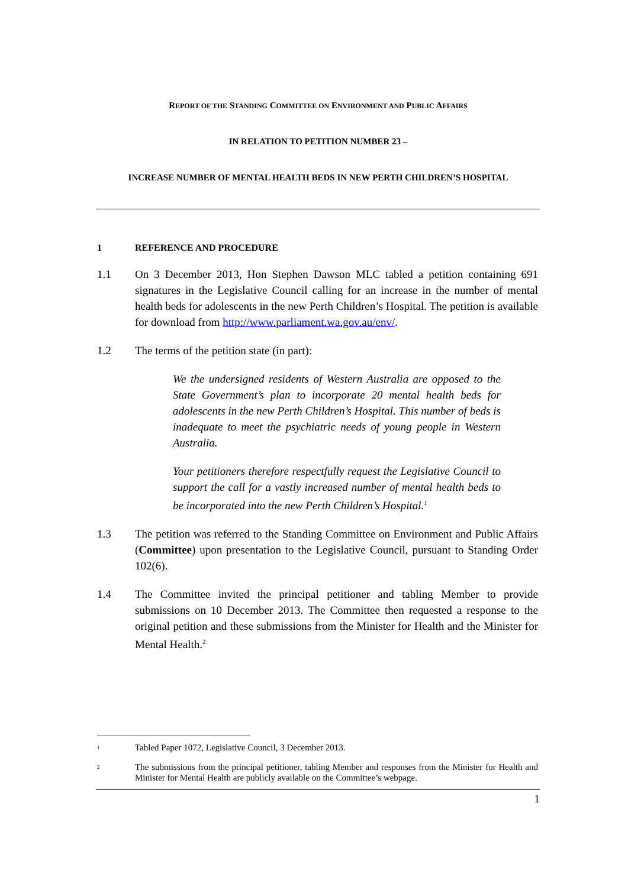REPORT OF THE STANDING COMMITTEE ON ENVIRONMENT AND PUBLIC AFFAIRS
IN RELATION TO PETITION NUMBER 23 –
INCREASE NUMBER OF MENTAL HEALTH BEDS IN NEW PERTH CHILDREN’S HOSPITAL
1 REFERENCE AND PROCEDURE
1.1 On 3 December 2013, Hon Stephen Dawson MLC tabled a petition containing 691 signatures in the Legislative Council calling for an increase in the number of mental health beds for adolescents in the new Perth Children’s Hospital. The petition is available for download from http://www.parliament.wa.gov.au/env/.
1.2 The terms of the petition state (in part):
We the undersigned residents of Western Australia are opposed to the State Government’s plan to incorporate 20 mental health beds for adolescents in the new Perth Children’s Hospital. This number of beds is inadequate to meet the psychiatric needs of young people in Western Australia.
Your petitioners therefore respectfully request the Legislative Council to support the call for a vastly increased number of mental health beds to be incorporated into the new Perth Children’s Hospital.<sup>1</sup>
1.3 The petition was referred to the Standing Committee on Environment and Public Affairs (Committee) upon presentation to the Legislative Council, pursuant to Standing Order 102(6).
1.4 The Committee invited the principal petitioner and tabling Member to provide submissions on 10 December 2013. The Committee then requested a response to the original petition and these submissions from the Minister for Health and the Minister for Mental Health.<sup>2</sup>
<sup>1</sup> Tabled Paper 1072, Legislative Council, 3 December 2013.
<sup>2</sup> The submissions from the principal petitioner, tabling Member and responses from the Minister for Health and Minister for Mental Health are publicly available on the Committee’s webpage.
1